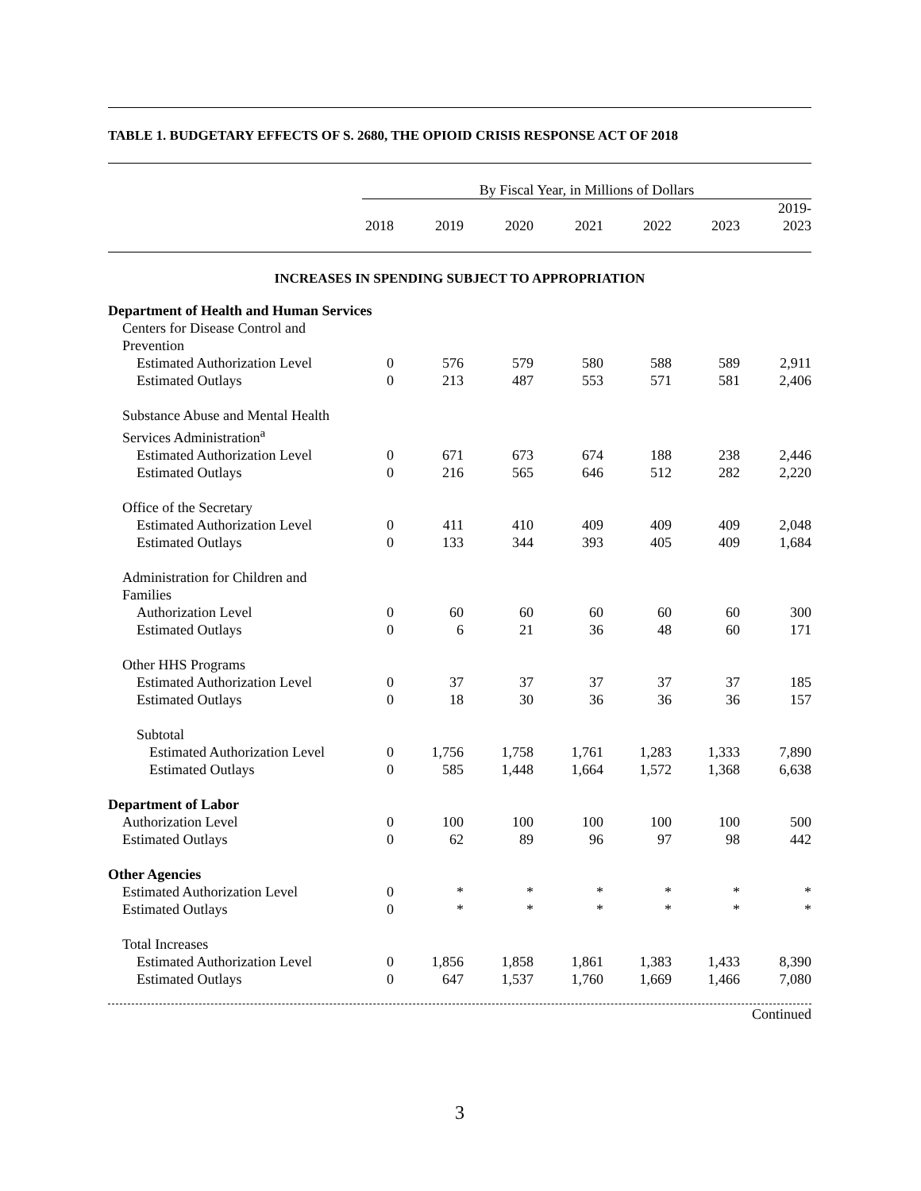TABLE 1. BUDGETARY EFFECTS OF S. 2680, THE OPIOID CRISIS RESPONSE ACT OF 2018
| | By Fiscal Year, in Millions of Dollars | | | | | | |
| --- | --- | --- | --- | --- | --- | --- | --- |
| | 2018 | 2019 | 2020 | 2021 | 2022 | 2023 | 2019- 2023 |
| INCREASES IN SPENDING SUBJECT TO APPROPRIATION | | | | | | | |
| Department of Health and Human Services | | | | | | | |
| Centers for Disease Control and Prevention | | | | | | | |
| Estimated Authorization Level | 0 | 576 | 579 | 580 | 588 | 589 | 2,911 |
| Estimated Outlays | 0 | 213 | 487 | 553 | 571 | 581 | 2,406 |
| Substance Abuse and Mental Health Services Administration<sup>a</sup> | | | | | | | |
| Estimated Authorization Level | 0 | 671 | 673 | 674 | 188 | 238 | 2,446 |
| Estimated Outlays | 0 | 216 | 565 | 646 | 512 | 282 | 2,220 |
| Office of the Secretary | | | | | | | |
| Estimated Authorization Level | 0 | 411 | 410 | 409 | 409 | 409 | 2,048 |
| Estimated Outlays | 0 | 133 | 344 | 393 | 405 | 409 | 1,684 |
| Administration for Children and Families | | | | | | | |
| Authorization Level | 0 | 60 | 60 | 60 | 60 | 60 | 300 |
| Estimated Outlays | 0 | 6 | 21 | 36 | 48 | 60 | 171 |
| Other HHS Programs | | | | | | | |
| Estimated Authorization Level | 0 | 37 | 37 | 37 | 37 | 37 | 185 |
| Estimated Outlays | 0 | 18 | 30 | 36 | 36 | 36 | 157 |
| Subtotal | | | | | | | |
| Estimated Authorization Level | 0 | 1,756 | 1,758 | 1,761 | 1,283 | 1,333 | 7,890 |
| Estimated Outlays | 0 | 585 | 1,448 | 1,664 | 1,572 | 1,368 | 6,638 |
| Department of Labor | | | | | | | |
| Authorization Level | 0 | 100 | 100 | 100 | 100 | 100 | 500 |
| Estimated Outlays | 0 | 62 | 89 | 96 | 97 | 98 | 442 |
| Other Agencies | | | | | | | |
| Estimated Authorization Level | 0 | * | * | * | * | * | * |
| Estimated Outlays | 0 | * | * | * | * | * | * |
| Total Increases | | | | | | | |
| Estimated Authorization Level | 0 | 1,856 | 1,858 | 1,861 | 1,383 | 1,433 | 8,390 |
| Estimated Outlays | 0 | 647 | 1,537 | 1,760 | 1,669 | 1,466 | 7,080 |
Continued
3